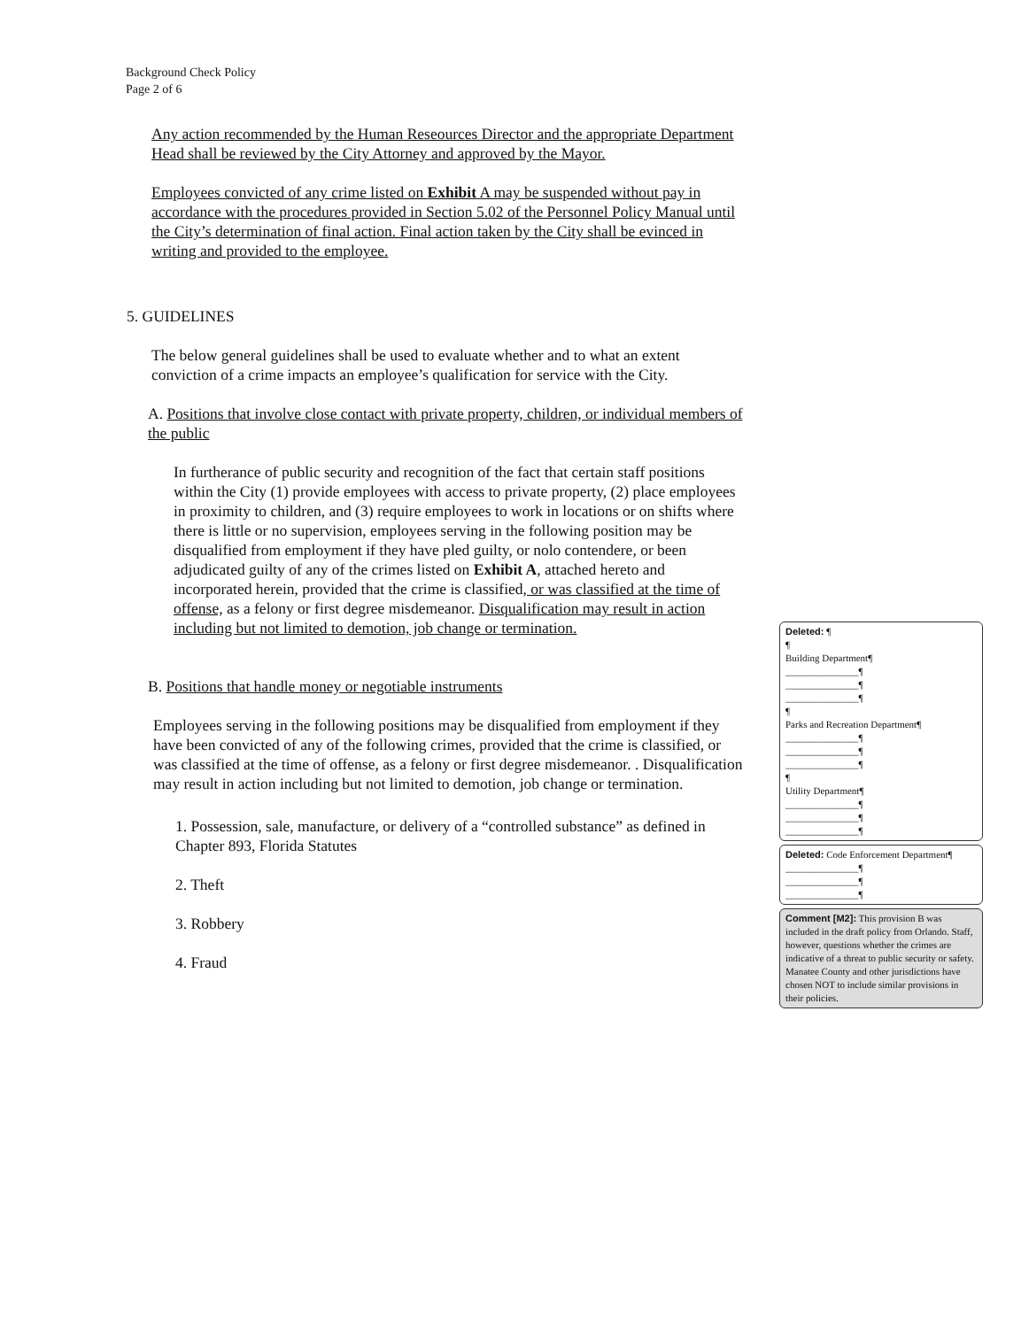Background Check Policy
Page 2 of 6
Any action recommended by the Human Reseources Director and the appropriate Department Head shall be reviewed by the City Attorney and approved by the Mayor.
Employees convicted of any crime listed on Exhibit A may be suspended without pay in accordance with the procedures provided in Section 5.02 of the Personnel Policy Manual until the City’s determination of final action. Final action taken by the City shall be evinced in writing and provided to the employee.
5. GUIDELINES
The below general guidelines shall be used to evaluate whether and to what an extent conviction of a crime impacts an employee’s qualification for service with the City.
A. Positions that involve close contact with private property, children, or individual members of the public
In furtherance of public security and recognition of the fact that certain staff positions within the City (1) provide employees with access to private property, (2) place employees in proximity to children, and (3) require employees to work in locations or on shifts where there is little or no supervision, employees serving in the following position may be disqualified from employment if they have pled guilty, or nolo contendere, or been adjudicated guilty of any of the crimes listed on Exhibit A, attached hereto and incorporated herein, provided that the crime is classified, or was classified at the time of offense, as a felony or first degree misdemeanor. Disqualification may result in action including but not limited to demotion, job change or termination.
B. Positions that handle money or negotiable instruments
Employees serving in the following positions may be disqualified from employment if they have been convicted of any of the following crimes, provided that the crime is classified, or was classified at the time of offense, as a felony or first degree misdemeanor. . Disqualification may result in action including but not limited to demotion, job change or termination.
1. Possession, sale, manufacture, or delivery of a “controlled substance” as defined in Chapter 893, Florida Statutes
2. Theft
3. Robbery
4. Fraud
Deleted: ¶
¶
Building Department¶
_______________¶
_______________¶
_______________¶
¶
Parks and Recreation Department¶
_______________¶
_______________¶
_______________¶
¶
Utility Department¶
_______________¶
_______________¶
_______________¶
Deleted: Code Enforcement Department¶
_______________¶
_______________¶
_______________¶
Comment [M2]: This provision B was included in the draft policy from Orlando. Staff, however, questions whether the crimes are indicative of a threat to public security or safety. Manatee County and other jurisdictions have chosen NOT to include similar provisions in their policies.